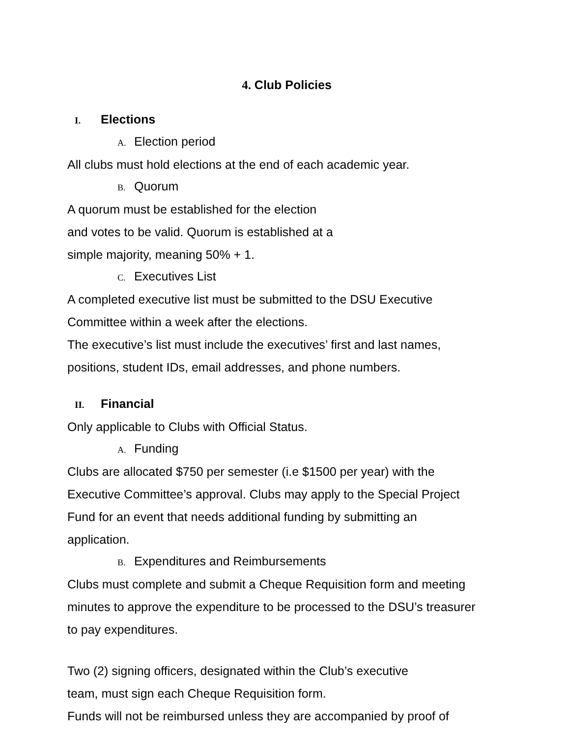4. Club Policies
I. Elections
A. Election period
All clubs must hold elections at the end of each academic year.
B. Quorum
A quorum must be established for the election
and votes to be valid. Quorum is established at a
simple majority, meaning 50% + 1.
C. Executives List
A completed executive list must be submitted to the DSU Executive
Committee within a week after the elections.
The executive’s list must include the executives’ first and last names,
positions, student IDs, email addresses, and phone numbers.
II. Financial
Only applicable to Clubs with Official Status.
A. Funding
Clubs are allocated $750 per semester (i.e $1500 per year) with the
Executive Committee’s approval. Clubs may apply to the Special Project
Fund for an event that needs additional funding by submitting an
application.
B. Expenditures and Reimbursements
Clubs must complete and submit a Cheque Requisition form and meeting
minutes to approve the expenditure to be processed to the DSU’s treasurer
to pay expenditures.
Two (2) signing officers, designated within the Club’s executive
team, must sign each Cheque Requisition form.
Funds will not be reimbursed unless they are accompanied by proof of